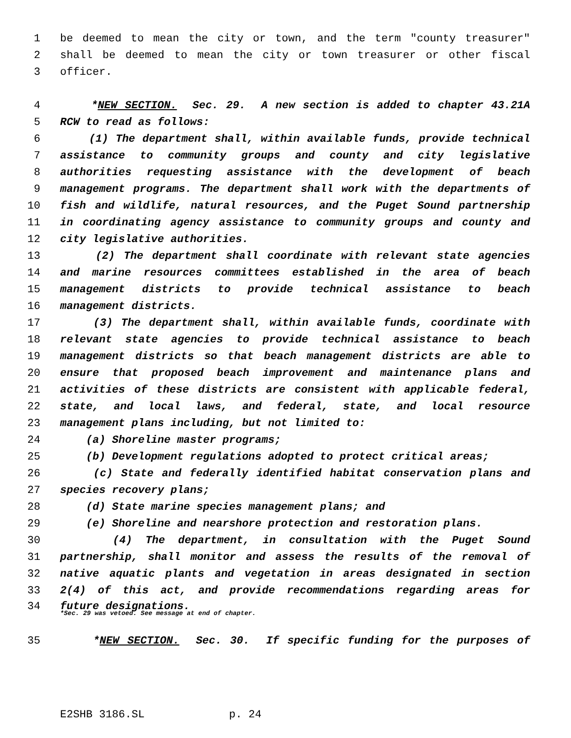1 be deemed to mean the city or town, and the term "county treasurer"
2 shall be deemed to mean the city or town treasurer or other fiscal
3 officer.
4 *NEW SECTION. Sec. 29. A new section is added to chapter 43.21A
5 RCW to read as follows:
6 (1) The department shall, within available funds, provide technical
7 assistance to community groups and county and city legislative
8 authorities requesting assistance with the development of beach
9 management programs. The department shall work with the departments of
10 fish and wildlife, natural resources, and the Puget Sound partnership
11 in coordinating agency assistance to community groups and county and
12 city legislative authorities.
13 (2) The department shall coordinate with relevant state agencies
14 and marine resources committees established in the area of beach
15 management districts to provide technical assistance to beach
16 management districts.
17 (3) The department shall, within available funds, coordinate with
18 relevant state agencies to provide technical assistance to beach
19 management districts so that beach management districts are able to
20 ensure that proposed beach improvement and maintenance plans and
21 activities of these districts are consistent with applicable federal,
22 state, and local laws, and federal, state, and local resource
23 management plans including, but not limited to:
24 (a) Shoreline master programs;
25 (b) Development regulations adopted to protect critical areas;
26 (c) State and federally identified habitat conservation plans and
27 species recovery plans;
28 (d) State marine species management plans; and
29 (e) Shoreline and nearshore protection and restoration plans.
30 (4) The department, in consultation with the Puget Sound
31 partnership, shall monitor and assess the results of the removal of
32 native aquatic plants and vegetation in areas designated in section
33 2(4) of this act, and provide recommendations regarding areas for
34 future designations.
*Sec. 29 was vetoed. See message at end of chapter.
35 *NEW SECTION. Sec. 30. If specific funding for the purposes of
E2SHB 3186.SL p. 24